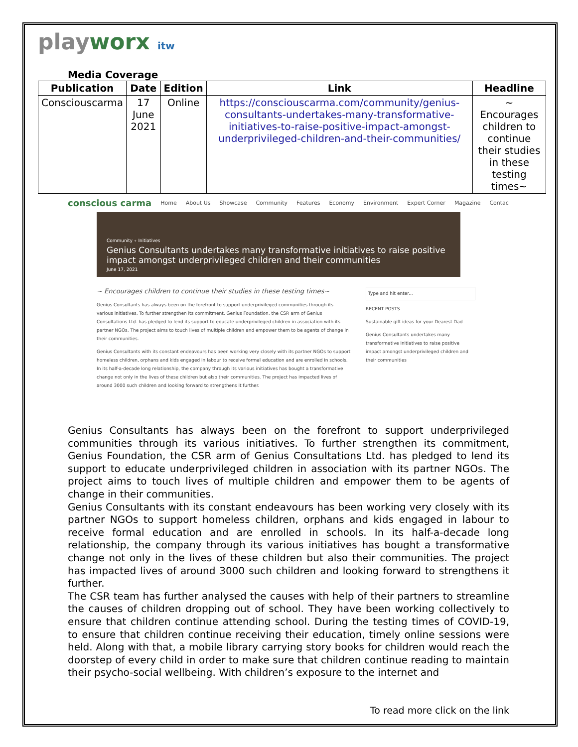playworx itw
Media Coverage
| Publication | Date | Edition | Link | Headline |
| --- | --- | --- | --- | --- |
| Consciouscarma | 17 June 2021 | Online | https://consciouscarma.com/community/genius-consultants-undertakes-many-transformative-initiatives-to-raise-positive-impact-amongst-underprivileged-children-and-their-communities/ | ~ Encourages children to continue their studies in these testing times~ |
conscious carma Home About Us Showcase Community Features Economy Environment Expert Corner Magazine Contac
Community ∘ Initiatives
Genius Consultants undertakes many transformative initiatives to raise positive impact amongst underprivileged children and their communities
June 17, 2021
~ Encourages children to continue their studies in these testing times~
Genius Consultants has always been on the forefront to support underprivileged communities through its various initiatives. To further strengthen its commitment, Genius Foundation, the CSR arm of Genius Consultations Ltd. has pledged to lend its support to educate underprivileged children in association with its partner NGOs. The project aims to touch lives of multiple children and empower them to be agents of change in their communities.
Genius Consultants with its constant endeavours has been working very closely with its partner NGOs to support homeless children, orphans and kids engaged in labour to receive formal education and are enrolled in schools. In its half-a-decade long relationship, the company through its various initiatives has bought a transformative change not only in the lives of these children but also their communities. The project has impacted lives of around 3000 such children and looking forward to strengthens it further.
Type and hit enter...
RECENT POSTS
Sustainable gift ideas for your Dearest Dad
Genius Consultants undertakes many transformative initiatives to raise positive impact amongst underprivileged children and their communities
Genius Consultants has always been on the forefront to support underprivileged communities through its various initiatives. To further strengthen its commitment, Genius Foundation, the CSR arm of Genius Consultations Ltd. has pledged to lend its support to educate underprivileged children in association with its partner NGOs. The project aims to touch lives of multiple children and empower them to be agents of change in their communities.
Genius Consultants with its constant endeavours has been working very closely with its partner NGOs to support homeless children, orphans and kids engaged in labour to receive formal education and are enrolled in schools. In its half-a-decade long relationship, the company through its various initiatives has bought a transformative change not only in the lives of these children but also their communities. The project has impacted lives of around 3000 such children and looking forward to strengthens it further.
The CSR team has further analysed the causes with help of their partners to streamline the causes of children dropping out of school. They have been working collectively to ensure that children continue attending school. During the testing times of COVID-19, to ensure that children continue receiving their education, timely online sessions were held. Along with that, a mobile library carrying story books for children would reach the doorstep of every child in order to make sure that children continue reading to maintain their psycho-social wellbeing. With children’s exposure to the internet and
To read more click on the link